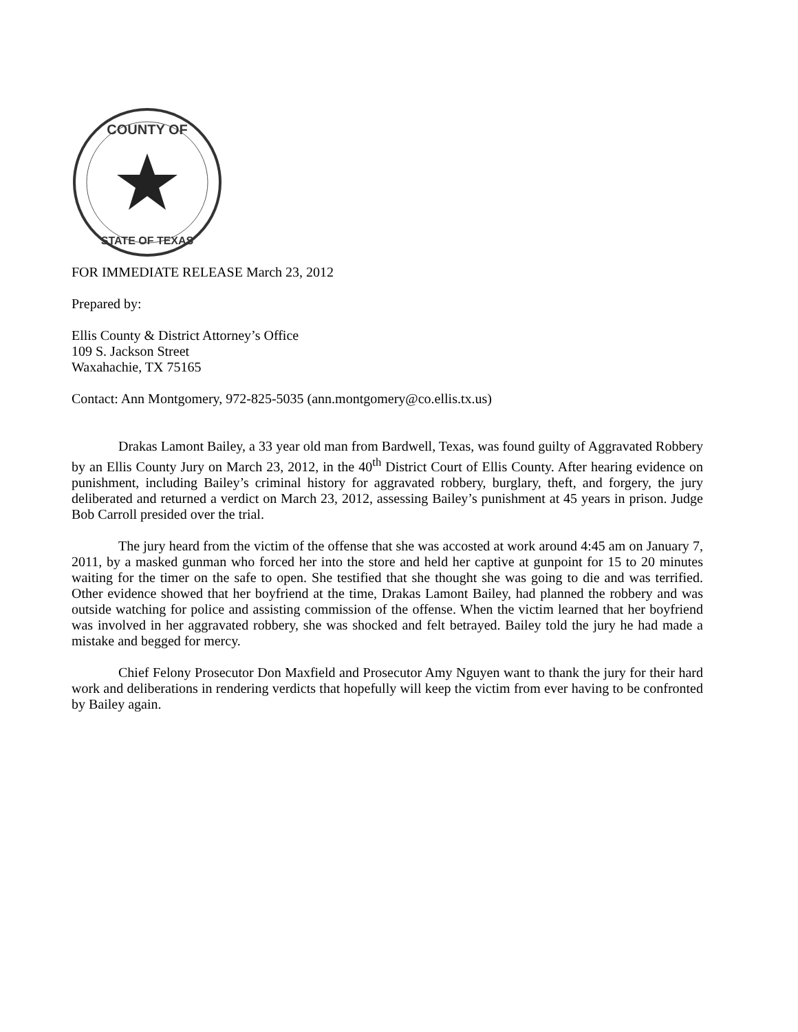COUNTY OF
STATE OF TEXAS
FOR IMMEDIATE RELEASE March 23, 2012
Prepared by:
Ellis County & District Attorney’s Office
109 S. Jackson Street
Waxahachie, TX 75165
Contact: Ann Montgomery, 972-825-5035 (ann.montgomery@co.ellis.tx.us)
Drakas Lamont Bailey, a 33 year old man from Bardwell, Texas, was found guilty of Aggravated Robbery by an Ellis County Jury on March 23, 2012, in the 40<sup>th</sup> District Court of Ellis County. After hearing evidence on punishment, including Bailey’s criminal history for aggravated robbery, burglary, theft, and forgery, the jury deliberated and returned a verdict on March 23, 2012, assessing Bailey’s punishment at 45 years in prison. Judge Bob Carroll presided over the trial.
The jury heard from the victim of the offense that she was accosted at work around 4:45 am on January 7, 2011, by a masked gunman who forced her into the store and held her captive at gunpoint for 15 to 20 minutes waiting for the timer on the safe to open. She testified that she thought she was going to die and was terrified. Other evidence showed that her boyfriend at the time, Drakas Lamont Bailey, had planned the robbery and was outside watching for police and assisting commission of the offense. When the victim learned that her boyfriend was involved in her aggravated robbery, she was shocked and felt betrayed. Bailey told the jury he had made a mistake and begged for mercy.
Chief Felony Prosecutor Don Maxfield and Prosecutor Amy Nguyen want to thank the jury for their hard work and deliberations in rendering verdicts that hopefully will keep the victim from ever having to be confronted by Bailey again.